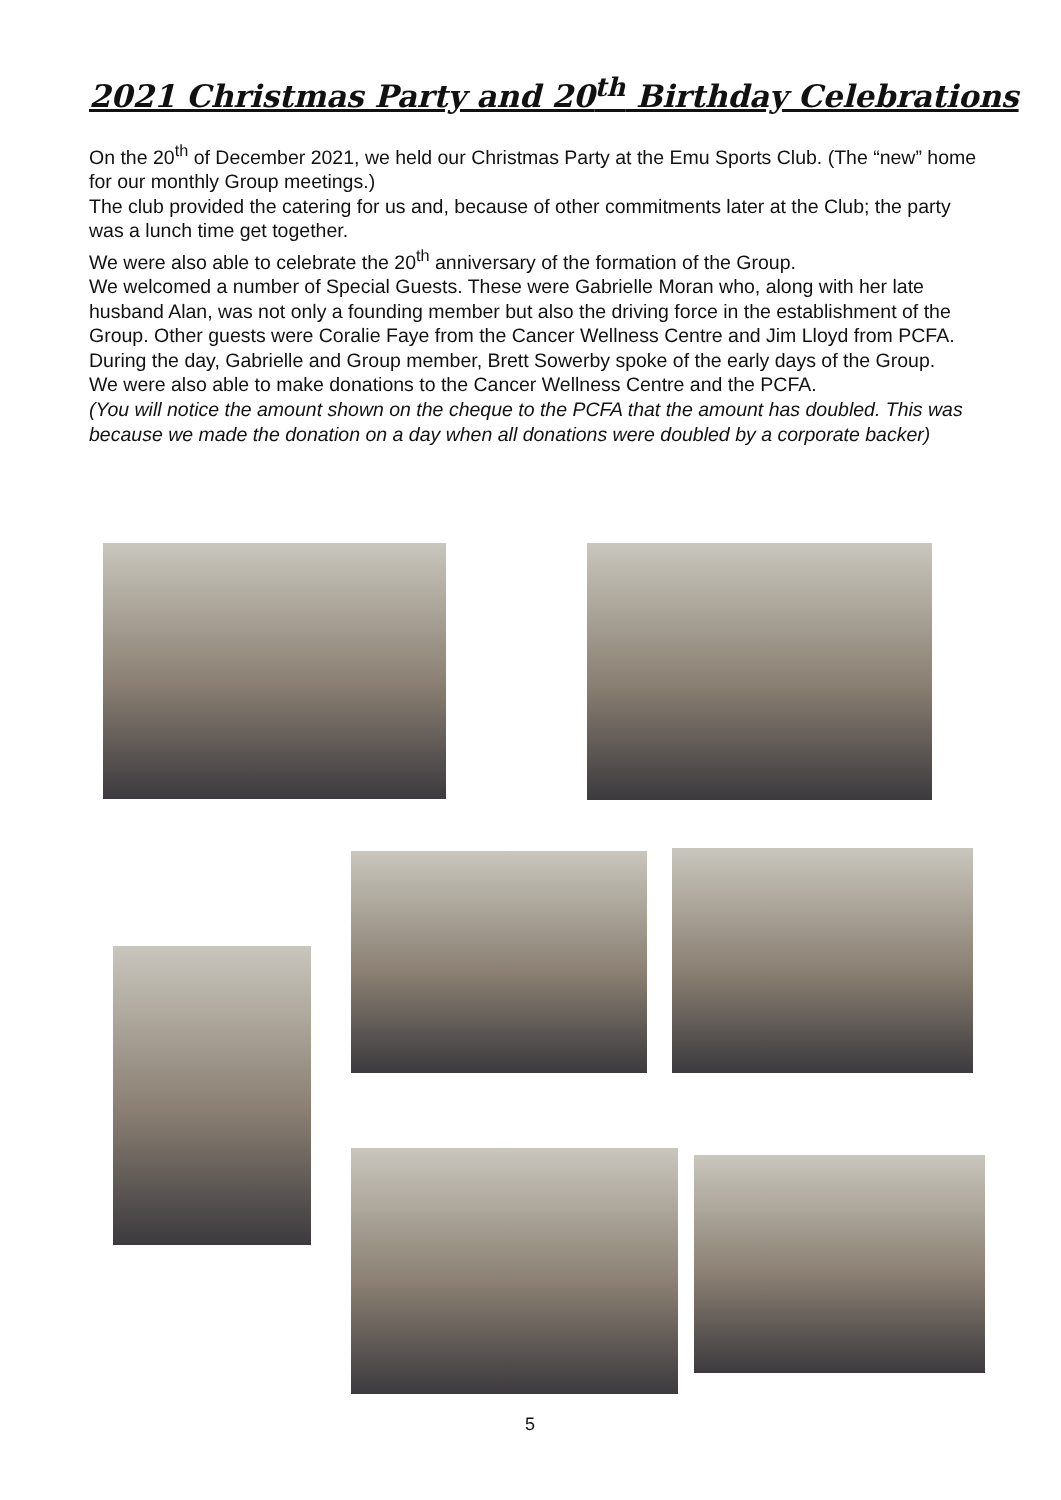2021 Christmas Party and 20<sup>th</sup> Birthday Celebrations
On the 20<sup>th</sup> of December 2021, we held our Christmas Party at the Emu Sports Club. (The “new” home for our monthly Group meetings.)
The club provided the catering for us and, because of other commitments later at the Club; the party was a lunch time get together.
We were also able to celebrate the 20<sup>th</sup> anniversary of the formation of the Group.
We welcomed a number of Special Guests. These were Gabrielle Moran who, along with her late husband Alan, was not only a founding member but also the driving force in the establishment of the Group. Other guests were Coralie Faye from the Cancer Wellness Centre and Jim Lloyd from PCFA.
During the day, Gabrielle and Group member, Brett Sowerby spoke of the early days of the Group.
We were also able to make donations to the Cancer Wellness Centre and the PCFA.
(You will notice the amount shown on the cheque to the PCFA that the amount has doubled. This was because we made the donation on a day when all donations were doubled by a corporate backer)
5